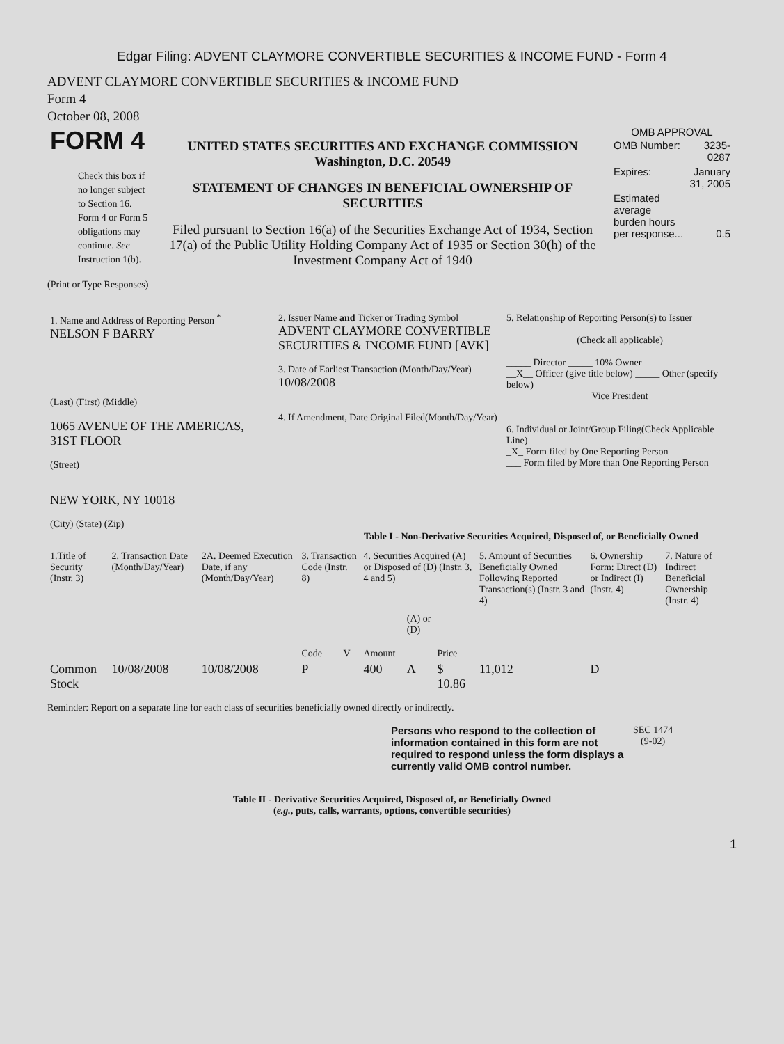Edgar Filing: ADVENT CLAYMORE CONVERTIBLE SECURITIES & INCOME FUND - Form 4
ADVENT CLAYMORE CONVERTIBLE SECURITIES & INCOME FUND
Form 4
October 08, 2008
| FORM 4 Check this box if no longer subject to Section 16. Form 4 or Form 5 obligations may continue. See Instruction 1(b). | UNITED STATES SECURITIES AND EXCHANGE COMMISSION Washington, D.C. 20549 STATEMENT OF CHANGES IN BENEFICIAL OWNERSHIP OF SECURITIES Filed pursuant to Section 16(a) of the Securities Exchange Act of 1934, Section 17(a) of the Public Utility Holding Company Act of 1935 or Section 30(h) of the Investment Company Act of 1940 | OMB APPROVAL / OMB Number: / 3235-0287 / / Expires: / January 31, 2005 / / Estimated average burden hours per response... / 0.5 / |
(Print or Type Responses)
| 1. Name and Address of Reporting Person <sup>*</sup> NELSON F BARRY (Last) (First) (Middle) 1065 AVENUE OF THE AMERICAS, 31ST FLOOR (Street) NEW YORK, NY 10018 (City) (State) (Zip) | 2. Issuer Name and Ticker or Trading Symbol ADVENT CLAYMORE CONVERTIBLE SECURITIES & INCOME FUND [AVK] 3. Date of Earliest Transaction (Month/Day/Year) 10/08/2008 4. If Amendment, Date Original Filed(Month/Day/Year) | 5. Relationship of Reporting Person(s) to Issuer (Check all applicable) _____ Director _____ 10% Owner __X__ Officer (give title below) _____ Other (specify below) Vice President 6. Individual or Joint/Group Filing(Check Applicable Line) _X_ Form filed by One Reporting Person ___ Form filed by More than One Reporting Person |
Table I - Non-Derivative Securities Acquired, Disposed of, or Beneficially Owned
| 1.Title of Security (Instr. 3) | 2. Transaction Date (Month/Day/Year) | 2A. Deemed Execution Date, if any (Month/Day/Year) | 3. Transaction Code (Instr. 8) | | 4. Securities Acquired (A) or Disposed of (D) (Instr. 3, 4 and 5) | | | 5. Amount of Securities Beneficially Owned Following Reported Transaction(s) (Instr. 3 and 4) | 6. Ownership Form: Direct (D) or Indirect (I) (Instr. 4) | 7. Nature of Indirect Beneficial Ownership (Instr. 4) |
| --- | --- | --- | --- | --- | --- | --- | --- | --- | --- | --- |
| | | | Code | V | Amount | (A) or (D) | Price | | | |
| Common Stock | 10/08/2008 | 10/08/2008 | P | | 400 | A | $ 10.86 | 11,012 | D | |
Reminder: Report on a separate line for each class of securities beneficially owned directly or indirectly.
| Persons who respond to the collection of information contained in this form are not required to respond unless the form displays a currently valid OMB control number. | SEC 1474 (9-02) |
Table II - Derivative Securities Acquired, Disposed of, or Beneficially Owned
(e.g., puts, calls, warrants, options, convertible securities)
1